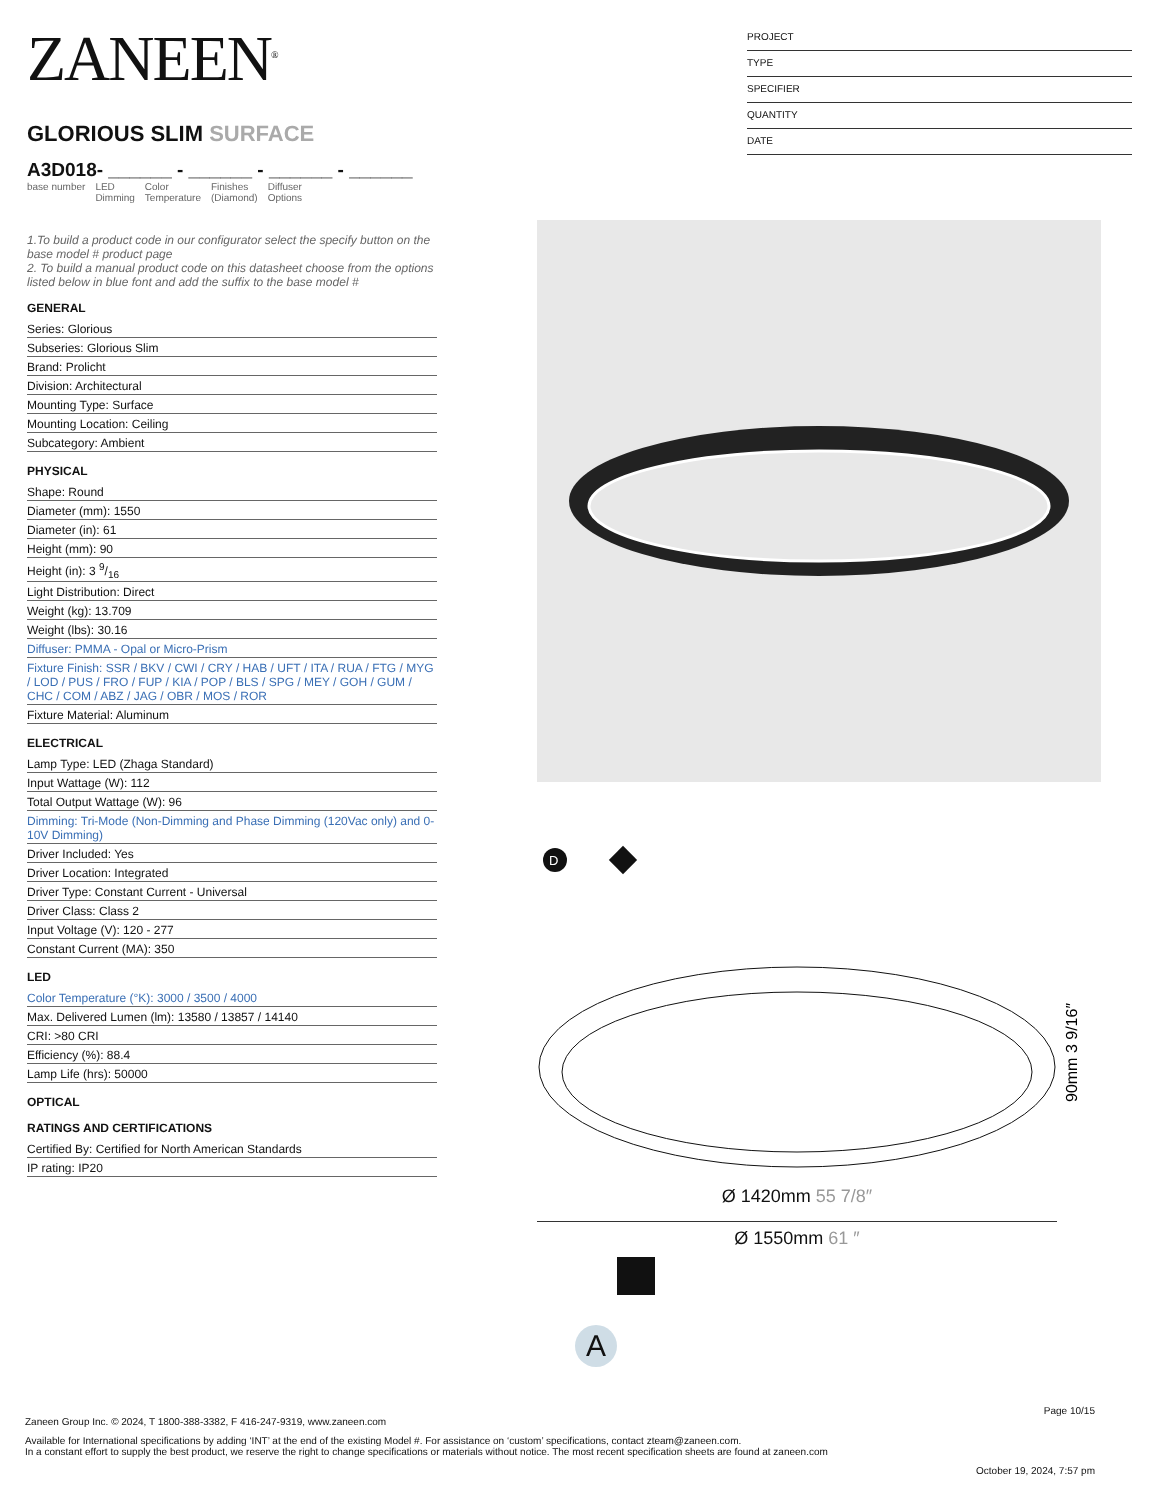ZANEEN<sup>®</sup>
GLORIOUS SLIM SURFACE
A3D018- ______ - ______ - ______ - ______
base number LED
Dimming
Color
Temperature
Finishes
(Diamond)
Diffuser
Options
1.To build a product code in our configurator select the specify button on the base model # product page
2. To build a manual product code on this datasheet choose from the options listed below in blue font and add the suffix to the base model #
GENERAL
Series: Glorious
Subseries: Glorious Slim
Brand: Prolicht
Division: Architectural
Mounting Type: Surface
Mounting Location: Ceiling
Subcategory: Ambient
PHYSICAL
Shape: Round
Diameter (mm): 1550
Diameter (in): 61
Height (mm): 90
Height (in): 3 9/16
Light Distribution: Direct
Weight (kg): 13.709
Weight (lbs): 30.16
Diffuser: PMMA - Opal or Micro-Prism
Fixture Finish: SSR / BKV / CWI / CRY / HAB / UFT / ITA / RUA / FTG / MYG / LOD / PUS / FRO / FUP / KIA / POP / BLS / SPG / MEY / GOH / GUM / CHC / COM / ABZ / JAG / OBR / MOS / ROR
Fixture Material: Aluminum
ELECTRICAL
Lamp Type: LED (Zhaga Standard)
Input Wattage (W): 112
Total Output Wattage (W): 96
Dimming: Tri-Mode (Non-Dimming and Phase Dimming (120Vac only) and 0-10V Dimming)
Driver Included: Yes
Driver Location: Integrated
Driver Type: Constant Current - Universal
Driver Class: Class 2
Input Voltage (V): 120 - 277
Constant Current (MA): 350
LED
Color Temperature (°K): 3000 / 3500 / 4000
Max. Delivered Lumen (lm): 13580 / 13857 / 14140
CRI: >80 CRI
Efficiency (%): 88.4
Lamp Life (hrs): 50000
OPTICAL
RATINGS AND CERTIFICATIONS
Certified By: Certified for North American Standards
IP rating: IP20
PROJECT
TYPE
SPECIFIER
QUANTITY
DATE
D
90mm 3 9/16″
Ø 1420mm 55 7/8″
Ø 1550mm 61 ″
A
Page 10/15
Zaneen Group Inc. © 2024, T 1800-388-3382, F 416-247-9319, www.zaneen.com
Available for International specifications by adding ‘INT’ at the end of the existing Model #. For assistance on ‘custom’ specifications, contact zteam@zaneen.com.
In a constant effort to supply the best product, we reserve the right to change specifications or materials without notice. The most recent specification sheets are found at zaneen.com
October 19, 2024, 7:57 pm